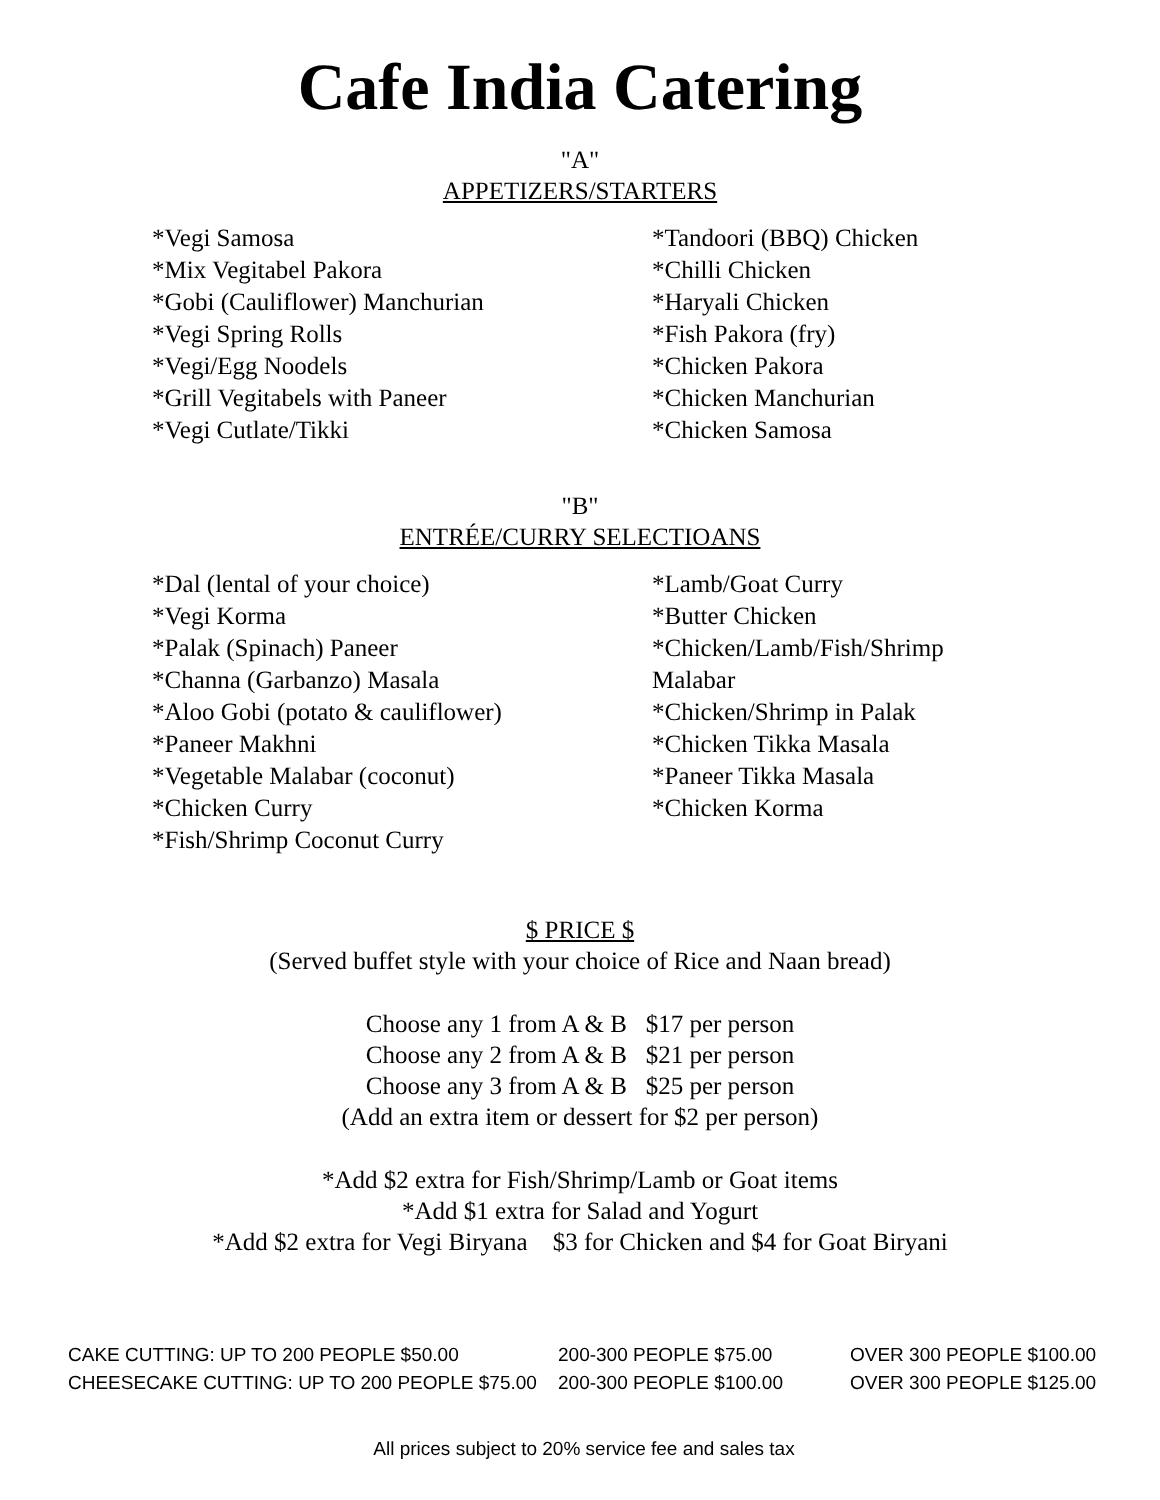Cafe India Catering
"A"
APPETIZERS/STARTERS
*Vegi Samosa
*Mix Vegitabel Pakora
*Gobi (Cauliflower) Manchurian
*Vegi Spring Rolls
*Vegi/Egg Noodels
*Grill Vegitabels with Paneer
*Vegi Cutlate/Tikki
*Tandoori (BBQ) Chicken
*Chilli Chicken
*Haryali Chicken
*Fish Pakora (fry)
*Chicken Pakora
*Chicken Manchurian
*Chicken Samosa
"B"
ENTRÉE/CURRY SELECTIOANS
*Dal (lental of your choice)
*Vegi Korma
*Palak (Spinach) Paneer
*Channa (Garbanzo) Masala
*Aloo Gobi (potato & cauliflower)
*Paneer Makhni
*Vegetable Malabar (coconut)
*Chicken Curry
*Fish/Shrimp Coconut Curry
*Lamb/Goat Curry
*Butter Chicken
*Chicken/Lamb/Fish/Shrimp
Malabar
*Chicken/Shrimp in Palak
*Chicken Tikka Masala
*Paneer Tikka Masala
*Chicken Korma
$ PRICE $
(Served buffet style with your choice of Rice and Naan bread)
Choose any 1 from A & B $17 per person
Choose any 2 from A & B $21 per person
Choose any 3 from A & B $25 per person
(Add an extra item or dessert for $2 per person)
*Add $2 extra for Fish/Shrimp/Lamb or Goat items
*Add $1 extra for Salad and Yogurt
*Add $2 extra for Vegi Biryana $3 for Chicken and $4 for Goat Biryani
CAKE CUTTING: UP TO 200 PEOPLE $50.00 200-300 PEOPLE $75.00 OVER 300 PEOPLE $100.00
CHEESECAKE CUTTING: UP TO 200 PEOPLE $75.00 200-300 PEOPLE $100.00 OVER 300 PEOPLE $125.00
All prices subject to 20% service fee and sales tax